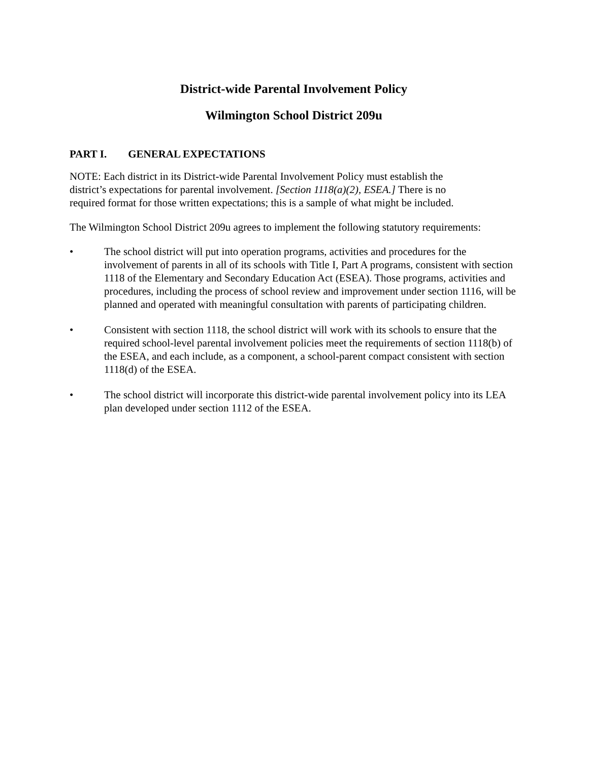District-wide Parental Involvement Policy
Wilmington School District 209u
PART I. GENERAL EXPECTATIONS
NOTE: Each district in its District-wide Parental Involvement Policy must establish the
district’s expectations for parental involvement. [Section 1118(a)(2), ESEA.] There is no
required format for those written expectations; this is a sample of what might be included.
The Wilmington School District 209u agrees to implement the following statutory requirements:
• The school district will put into operation programs, activities and procedures for the involvement of parents in all of its schools with Title I, Part A programs, consistent with section 1118 of the Elementary and Secondary Education Act (ESEA). Those programs, activities and procedures, including the process of school review and improvement under section 1116, will be planned and operated with meaningful consultation with parents of participating children.
• Consistent with section 1118, the school district will work with its schools to ensure that the required school-level parental involvement policies meet the requirements of section 1118(b) of the ESEA, and each include, as a component, a school-parent compact consistent with section 1118(d) of the ESEA.
• The school district will incorporate this district-wide parental involvement policy into its LEA plan developed under section 1112 of the ESEA.